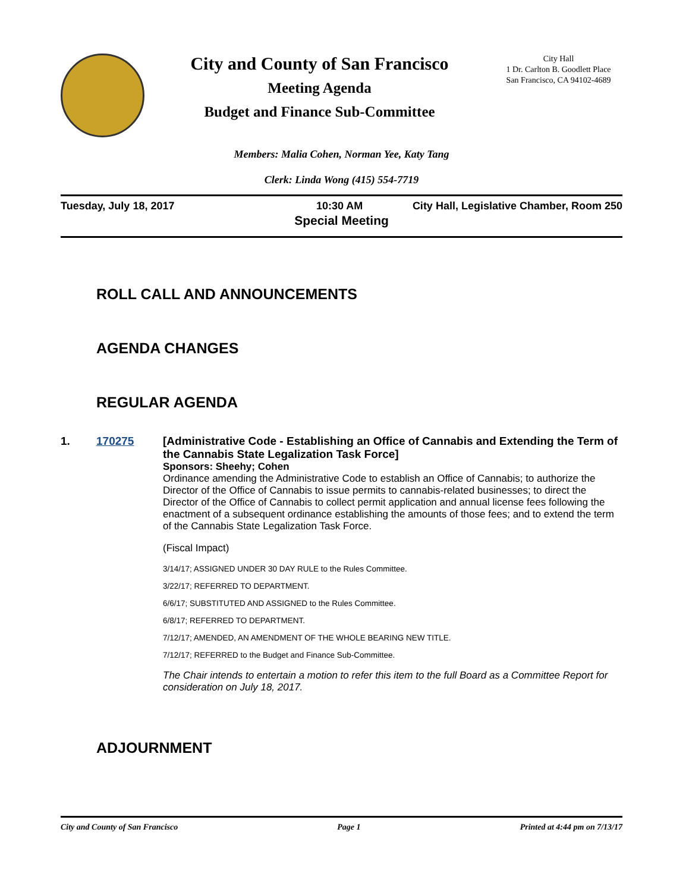City and County of San Francisco
Meeting Agenda
Budget and Finance Sub-Committee
City Hall
1 Dr. Carlton B. Goodlett Place
San Francisco, CA 94102-4689
Members: Malia Cohen, Norman Yee, Katy Tang
Clerk: Linda Wong (415) 554-7719
Tuesday, July 18, 2017 10:30 AM City Hall, Legislative Chamber, Room 250
Special Meeting
ROLL CALL AND ANNOUNCEMENTS
AGENDA CHANGES
REGULAR AGENDA
1. 170275 [Administrative Code - Establishing an Office of Cannabis and Extending the Term of the Cannabis State Legalization Task Force]
Sponsors: Sheehy; Cohen
Ordinance amending the Administrative Code to establish an Office of Cannabis; to authorize the Director of the Office of Cannabis to issue permits to cannabis-related businesses; to direct the Director of the Office of Cannabis to collect permit application and annual license fees following the enactment of a subsequent ordinance establishing the amounts of those fees; and to extend the term of the Cannabis State Legalization Task Force.
(Fiscal Impact)
3/14/17; ASSIGNED UNDER 30 DAY RULE to the Rules Committee.
3/22/17; REFERRED TO DEPARTMENT.
6/6/17; SUBSTITUTED AND ASSIGNED to the Rules Committee.
6/8/17; REFERRED TO DEPARTMENT.
7/12/17; AMENDED, AN AMENDMENT OF THE WHOLE BEARING NEW TITLE.
7/12/17; REFERRED to the Budget and Finance Sub-Committee.
The Chair intends to entertain a motion to refer this item to the full Board as a Committee Report for consideration on July 18, 2017.
ADJOURNMENT
City and County of San Francisco Page 1 Printed at 4:44 pm on 7/13/17